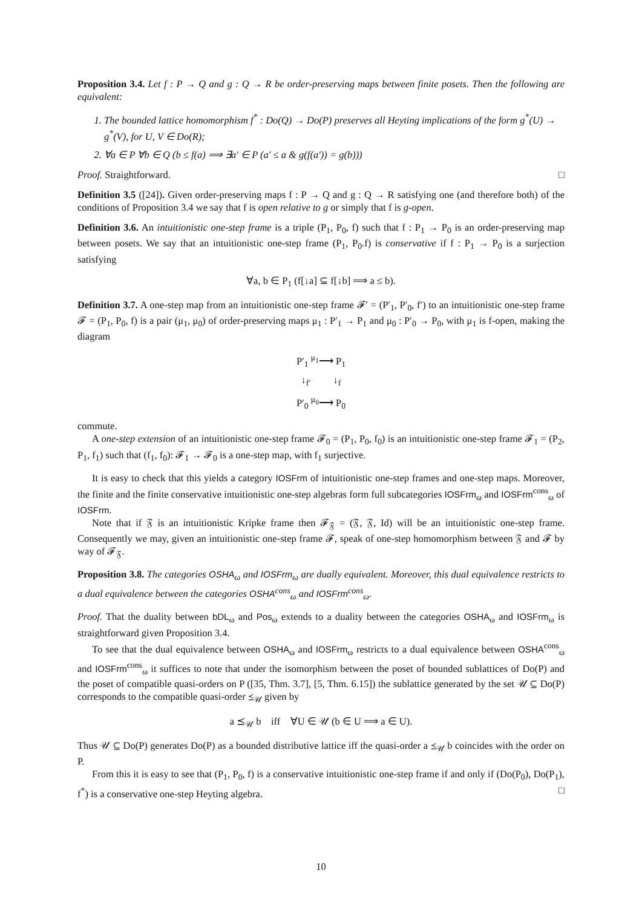Proposition 3.4. Let f : P → Q and g : Q → R be order-preserving maps between finite posets. Then the following are equivalent:
1. The bounded lattice homomorphism f<sup>*</sup> : Do(Q) → Do(P) preserves all Heyting implications of the form g<sup>*</sup>(U) → g<sup>*</sup>(V), for U, V ∈ Do(R);
2. ∀a ∈ P ∀b ∈ Q (b ≤ f(a) ⟹ ∃a′ ∈ P (a′ ≤ a & g(f(a′)) = g(b)))
Proof. Straightforward. □
Definition 3.5 ([24]). Given order-preserving maps f : P → Q and g : Q → R satisfying one (and therefore both) of the conditions of Proposition 3.4 we say that f is open relative to g or simply that f is g-open.
Definition 3.6. An intuitionistic one-step frame is a triple (P<sub>1</sub>, P<sub>0</sub>, f) such that f : P<sub>1</sub> → P<sub>0</sub> is an order-preserving map between posets. We say that an intuitionistic one-step frame (P<sub>1</sub>, P<sub>0</sub>.f) is conservative if f : P<sub>1</sub> → P<sub>0</sub> is a surjection satisfying
∀a, b ∈ P<sub>1</sub> (f[↓a] ⊆ f[↓b] ⟹ a ≤ b).
Definition 3.7. A one-step map from an intuitionistic one-step frame 𝓕′ = (P′<sub>1</sub>, P′<sub>0</sub>, f′) to an intuitionistic one-step frame 𝓕 = (P<sub>1</sub>, P<sub>0</sub>, f) is a pair (μ<sub>1</sub>, μ<sub>0</sub>) of order-preserving maps μ<sub>1</sub> : P′<sub>1</sub> → P<sub>1</sub> and μ<sub>0</sub> : P′<sub>0</sub> → P<sub>0</sub>, with μ<sub>1</sub> is f-open, making the diagram
P′<sub>1</sub> <sup>μ<sub>1</sub></sup>⟶ P<sub>1</sub>
↓<sub>f′</sub> ↓<sub>f</sub>
P′<sub>0</sub> <sup>μ<sub>0</sub></sup>⟶ P<sub>0</sub>
commute.
A one-step extension of an intuitionistic one-step frame 𝓕<sub>0</sub> = (P<sub>1</sub>, P<sub>0</sub>, f<sub>0</sub>) is an intuitionistic one-step frame 𝓕<sub>1</sub> = (P<sub>2</sub>, P<sub>1</sub>, f<sub>1</sub>) such that (f<sub>1</sub>, f<sub>0</sub>): 𝓕<sub>1</sub> → 𝓕<sub>0</sub> is a one-step map, with f<sub>1</sub> surjective.
It is easy to check that this yields a category IOSFrm of intuitionistic one-step frames and one-step maps. Moreover, the finite and the finite conservative intuitionistic one-step algebras form full subcategories IOSFrm<sub>ω</sub> and IOSFrm<sup>cons</sup><sub>ω</sub> of IOSFrm.
Note that if 𝔉 is an intuitionistic Kripke frame then 𝓕<sub>𝔉</sub> = (𝔉, 𝔉, Id) will be an intuitionistic one-step frame. Consequently we may, given an intuitionistic one-step frame 𝓕, speak of one-step homomorphism between 𝔉 and 𝓕 by way of 𝓕<sub>𝔉</sub>.
Proposition 3.8. The categories OSHA<sub>ω</sub> and IOSFrm<sub>ω</sub> are dually equivalent. Moreover, this dual equivalence restricts to a dual equivalence between the categories OSHA<sup>cons</sup><sub>ω</sub> and IOSFrm<sup>cons</sup><sub>ω</sub>.
Proof. That the duality between bDL<sub>ω</sub> and Pos<sub>ω</sub> extends to a duality between the categories OSHA<sub>ω</sub> and IOSFrm<sub>ω</sub> is straightforward given Proposition 3.4.
To see that the dual equivalence between OSHA<sub>ω</sub> and IOSFrm<sub>ω</sub> restricts to a dual equivalence between OSHA<sup>cons</sup><sub>ω</sub> and IOSFrm<sup>cons</sup><sub>ω</sub> it suffices to note that under the isomorphism between the poset of bounded sublattices of Do(P) and the poset of compatible quasi-orders on P ([35, Thm. 3.7], [5, Thm. 6.15]) the sublattice generated by the set 𝒰 ⊆ Do(P) corresponds to the compatible quasi-order ⪯<sub>𝒰</sub> given by
a ⪯<sub>𝒰</sub> b iff ∀U ∈ 𝒰 (b ∈ U ⟹ a ∈ U).
Thus 𝒰 ⊆ Do(P) generates Do(P) as a bounded distributive lattice iff the quasi-order a ⪯<sub>𝒰</sub> b coincides with the order on P.
From this it is easy to see that (P<sub>1</sub>, P<sub>0</sub>, f) is a conservative intuitionistic one-step frame if and only if (Do(P<sub>0</sub>), Do(P<sub>1</sub>), f<sup>*</sup>) is a conservative one-step Heyting algebra. □
10